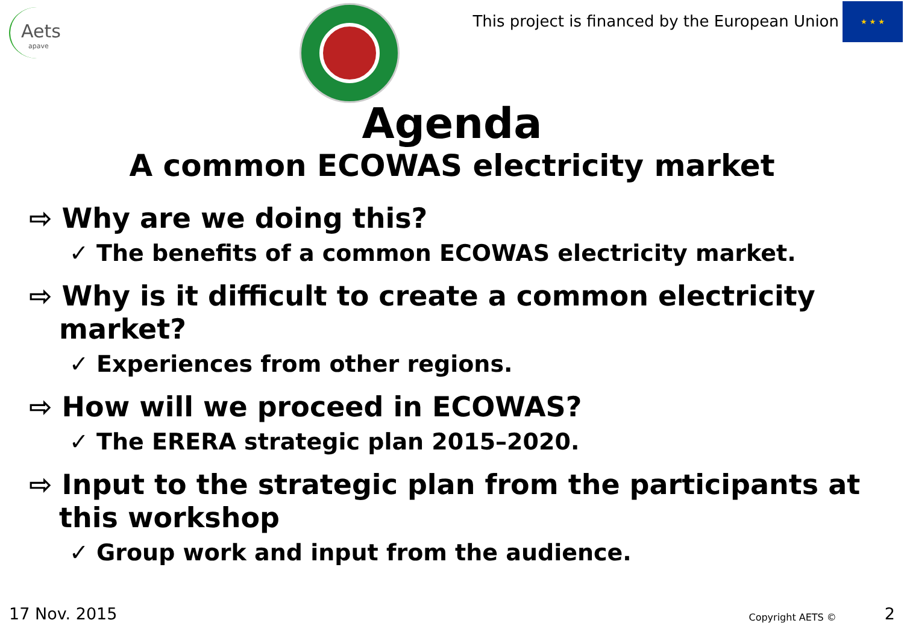Aets
apave
This project is financed by the European Union
★ ★ ★
Agenda
A common ECOWAS electricity market
⇨ Why are we doing this?
✓ The benefits of a common ECOWAS electricity market.
⇨ Why is it difficult to create a common electricity market?
✓ Experiences from other regions.
⇨ How will we proceed in ECOWAS?
✓ The ERERA strategic plan 2015–2020.
⇨ Input to the strategic plan from the participants at this workshop
✓ Group work and input from the audience.
17 Nov. 2015 Copyright AETS © 2